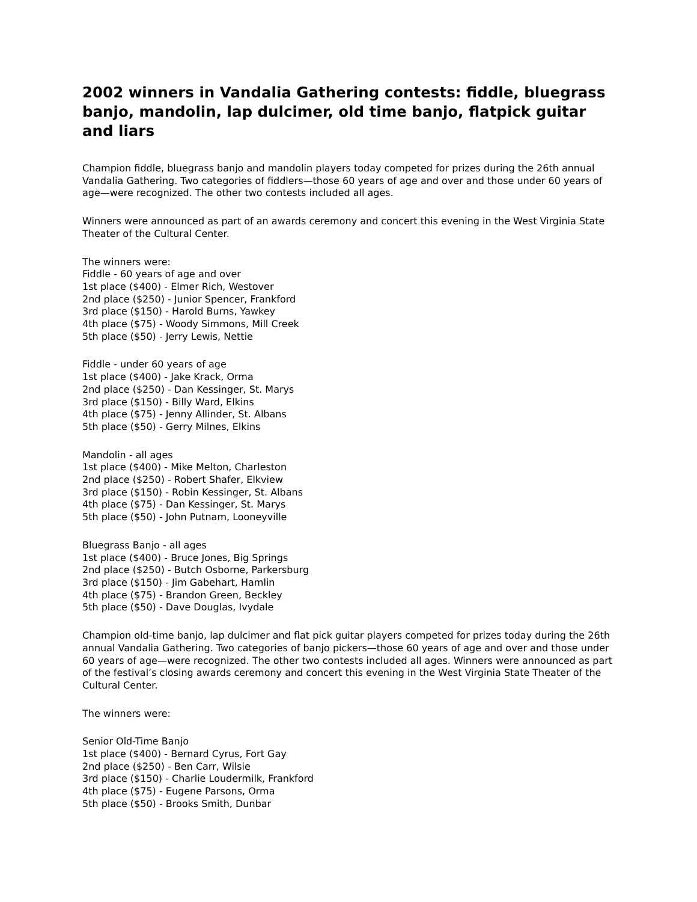2002 winners in Vandalia Gathering contests: fiddle, bluegrass banjo, mandolin, lap dulcimer, old time banjo, flatpick guitar and liars
Champion fiddle, bluegrass banjo and mandolin players today competed for prizes during the 26th annual Vandalia Gathering. Two categories of fiddlers—those 60 years of age and over and those under 60 years of age—were recognized. The other two contests included all ages.
Winners were announced as part of an awards ceremony and concert this evening in the West Virginia State Theater of the Cultural Center.
The winners were:
Fiddle - 60 years of age and over
1st place ($400) - Elmer Rich, Westover
2nd place ($250) - Junior Spencer, Frankford
3rd place ($150) - Harold Burns, Yawkey
4th place ($75) - Woody Simmons, Mill Creek
5th place ($50) - Jerry Lewis, Nettie
Fiddle - under 60 years of age
1st place ($400) - Jake Krack, Orma
2nd place ($250) - Dan Kessinger, St. Marys
3rd place ($150) - Billy Ward, Elkins
4th place ($75) - Jenny Allinder, St. Albans
5th place ($50) - Gerry Milnes, Elkins
Mandolin - all ages
1st place ($400) - Mike Melton, Charleston
2nd place ($250) - Robert Shafer, Elkview
3rd place ($150) - Robin Kessinger, St. Albans
4th place ($75) - Dan Kessinger, St. Marys
5th place ($50) - John Putnam, Looneyville
Bluegrass Banjo - all ages
1st place ($400) - Bruce Jones, Big Springs
2nd place ($250) - Butch Osborne, Parkersburg
3rd place ($150) - Jim Gabehart, Hamlin
4th place ($75) - Brandon Green, Beckley
5th place ($50) - Dave Douglas, Ivydale
Champion old-time banjo, lap dulcimer and flat pick guitar players competed for prizes today during the 26th annual Vandalia Gathering. Two categories of banjo pickers—those 60 years of age and over and those under 60 years of age—were recognized. The other two contests included all ages. Winners were announced as part of the festival’s closing awards ceremony and concert this evening in the West Virginia State Theater of the Cultural Center.
The winners were:
Senior Old-Time Banjo
1st place ($400) - Bernard Cyrus, Fort Gay
2nd place ($250) - Ben Carr, Wilsie
3rd place ($150) - Charlie Loudermilk, Frankford
4th place ($75) - Eugene Parsons, Orma
5th place ($50) - Brooks Smith, Dunbar